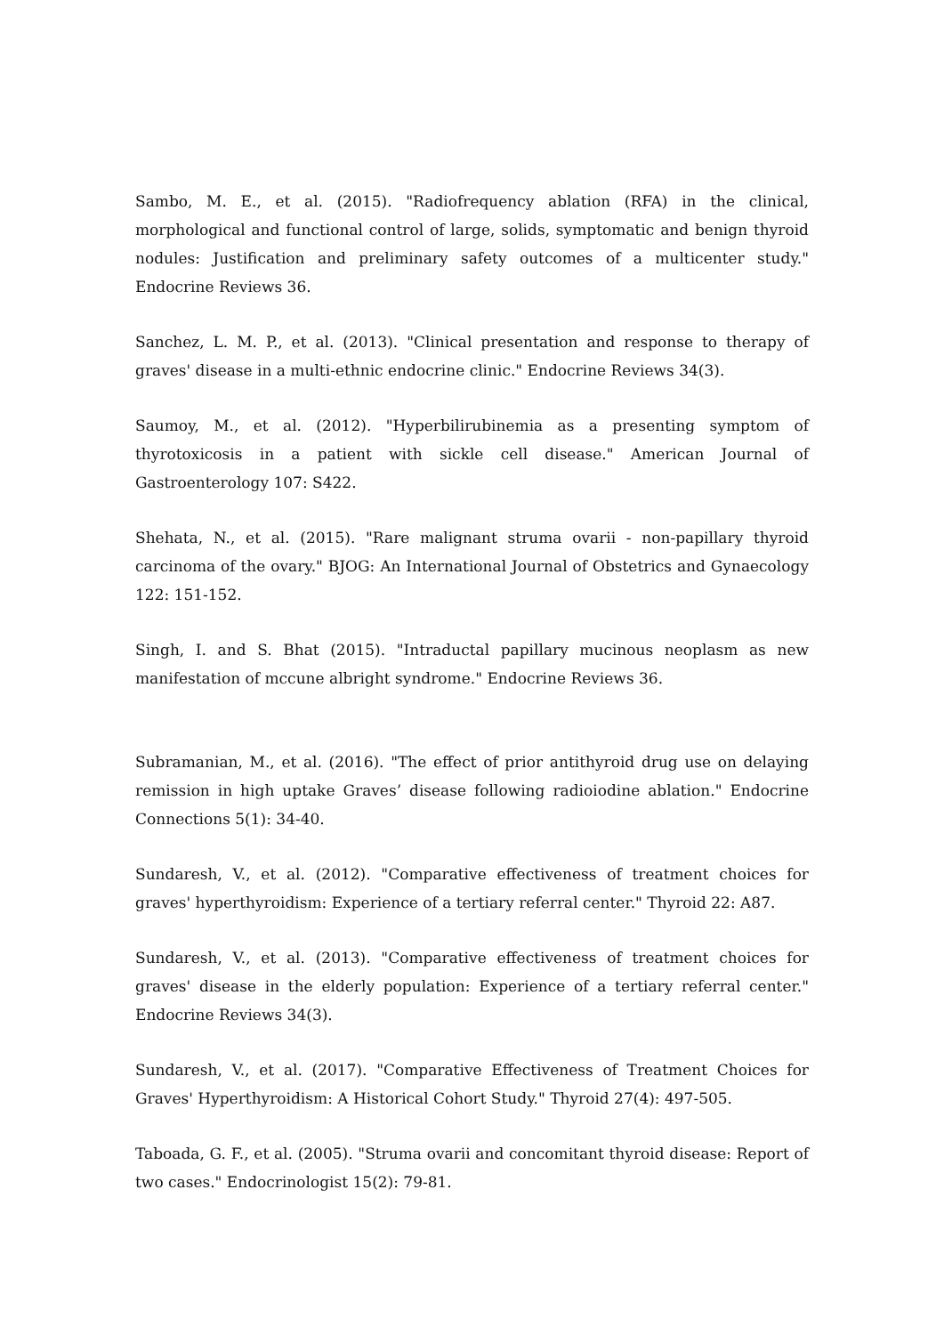Sambo, M. E., et al. (2015). "Radiofrequency ablation (RFA) in the clinical, morphological and functional control of large, solids, symptomatic and benign thyroid nodules: Justification and preliminary safety outcomes of a multicenter study." Endocrine Reviews 36.
Sanchez, L. M. P., et al. (2013). "Clinical presentation and response to therapy of graves' disease in a multi-ethnic endocrine clinic." Endocrine Reviews 34(3).
Saumoy, M., et al. (2012). "Hyperbilirubinemia as a presenting symptom of thyrotoxicosis in a patient with sickle cell disease." American Journal of Gastroenterology 107: S422.
Shehata, N., et al. (2015). "Rare malignant struma ovarii - non-papillary thyroid carcinoma of the ovary." BJOG: An International Journal of Obstetrics and Gynaecology 122: 151-152.
Singh, I. and S. Bhat (2015). "Intraductal papillary mucinous neoplasm as new manifestation of mccune albright syndrome." Endocrine Reviews 36.
Subramanian, M., et al. (2016). "The effect of prior antithyroid drug use on delaying remission in high uptake Graves’ disease following radioiodine ablation." Endocrine Connections 5(1): 34-40.
Sundaresh, V., et al. (2012). "Comparative effectiveness of treatment choices for graves' hyperthyroidism: Experience of a tertiary referral center." Thyroid 22: A87.
Sundaresh, V., et al. (2013). "Comparative effectiveness of treatment choices for graves' disease in the elderly population: Experience of a tertiary referral center." Endocrine Reviews 34(3).
Sundaresh, V., et al. (2017). "Comparative Effectiveness of Treatment Choices for Graves' Hyperthyroidism: A Historical Cohort Study." Thyroid 27(4): 497-505.
Taboada, G. F., et al. (2005). "Struma ovarii and concomitant thyroid disease: Report of two cases." Endocrinologist 15(2): 79-81.